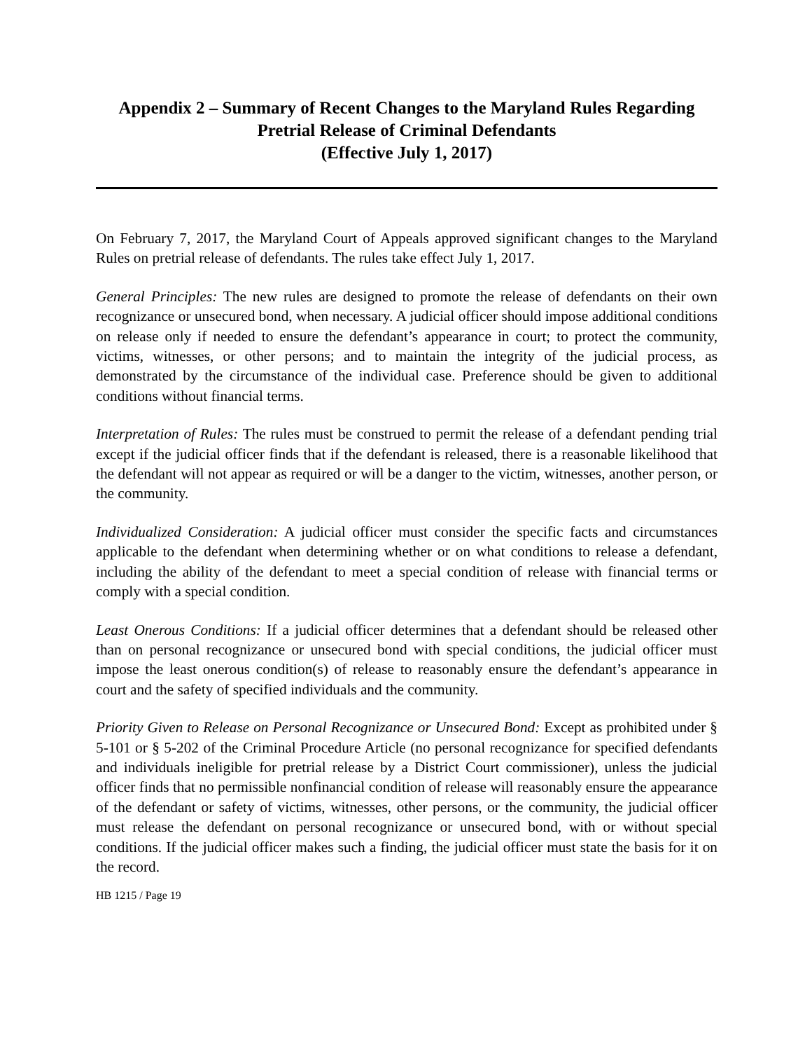Appendix 2 – Summary of Recent Changes to the Maryland Rules Regarding
Pretrial Release of Criminal Defendants
(Effective July 1, 2017)
On February 7, 2017, the Maryland Court of Appeals approved significant changes to the Maryland Rules on pretrial release of defendants. The rules take effect July 1, 2017.
General Principles: The new rules are designed to promote the release of defendants on their own recognizance or unsecured bond, when necessary. A judicial officer should impose additional conditions on release only if needed to ensure the defendant’s appearance in court; to protect the community, victims, witnesses, or other persons; and to maintain the integrity of the judicial process, as demonstrated by the circumstance of the individual case. Preference should be given to additional conditions without financial terms.
Interpretation of Rules: The rules must be construed to permit the release of a defendant pending trial except if the judicial officer finds that if the defendant is released, there is a reasonable likelihood that the defendant will not appear as required or will be a danger to the victim, witnesses, another person, or the community.
Individualized Consideration: A judicial officer must consider the specific facts and circumstances applicable to the defendant when determining whether or on what conditions to release a defendant, including the ability of the defendant to meet a special condition of release with financial terms or comply with a special condition.
Least Onerous Conditions: If a judicial officer determines that a defendant should be released other than on personal recognizance or unsecured bond with special conditions, the judicial officer must impose the least onerous condition(s) of release to reasonably ensure the defendant’s appearance in court and the safety of specified individuals and the community.
Priority Given to Release on Personal Recognizance or Unsecured Bond: Except as prohibited under § 5-101 or § 5-202 of the Criminal Procedure Article (no personal recognizance for specified defendants and individuals ineligible for pretrial release by a District Court commissioner), unless the judicial officer finds that no permissible nonfinancial condition of release will reasonably ensure the appearance of the defendant or safety of victims, witnesses, other persons, or the community, the judicial officer must release the defendant on personal recognizance or unsecured bond, with or without special conditions. If the judicial officer makes such a finding, the judicial officer must state the basis for it on the record.
HB 1215 / Page 19